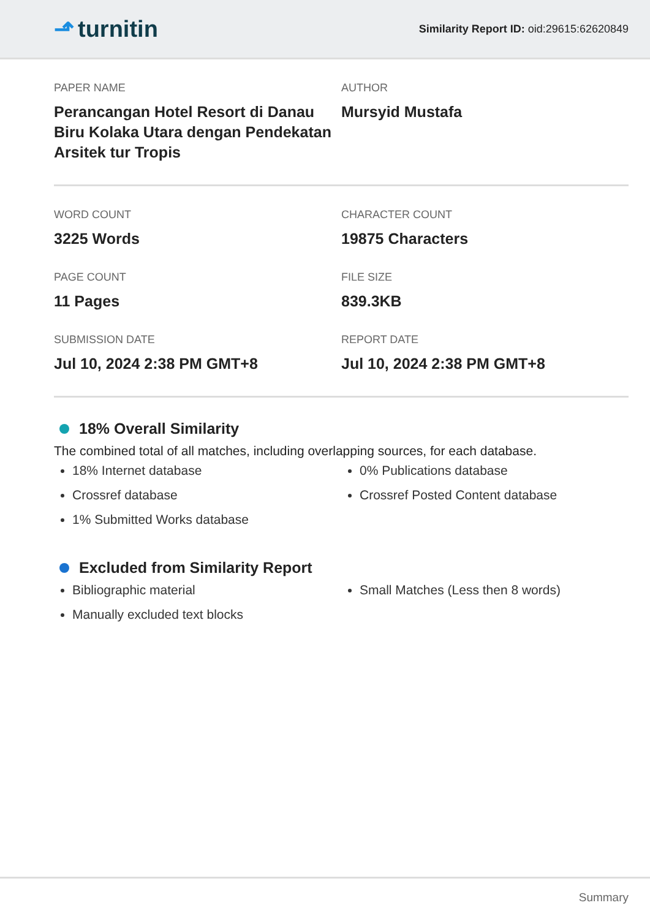⬏ turnitin
Similarity Report ID: oid:29615:62620849
PAPER NAME
Perancangan Hotel Resort di Danau Biru Kolaka Utara dengan Pendekatan Arsitek tur Tropis
AUTHOR
Mursyid Mustafa
WORD COUNT
3225 Words
CHARACTER COUNT
19875 Characters
PAGE COUNT
11 Pages
FILE SIZE
839.3KB
SUBMISSION DATE
Jul 10, 2024 2:38 PM GMT+8
REPORT DATE
Jul 10, 2024 2:38 PM GMT+8
18% Overall Similarity
The combined total of all matches, including overlapping sources, for each database.
18% Internet database
Crossref database
1% Submitted Works database
0% Publications database
Crossref Posted Content database
Excluded from Similarity Report
Bibliographic material
Manually excluded text blocks
Small Matches (Less then 8 words)
Summary